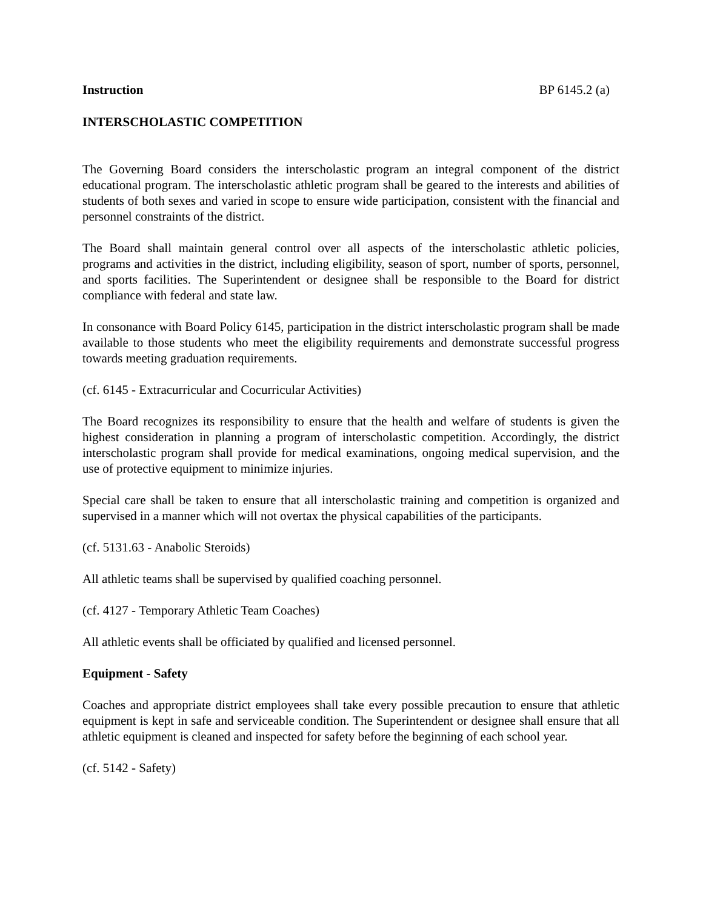Instruction BP 6145.2 (a)
INTERSCHOLASTIC COMPETITION
The Governing Board considers the interscholastic program an integral component of the district educational program. The interscholastic athletic program shall be geared to the interests and abilities of students of both sexes and varied in scope to ensure wide participation, consistent with the financial and personnel constraints of the district.
The Board shall maintain general control over all aspects of the interscholastic athletic policies, programs and activities in the district, including eligibility, season of sport, number of sports, personnel, and sports facilities. The Superintendent or designee shall be responsible to the Board for district compliance with federal and state law.
In consonance with Board Policy 6145, participation in the district interscholastic program shall be made available to those students who meet the eligibility requirements and demonstrate successful progress towards meeting graduation requirements.
(cf. 6145 - Extracurricular and Cocurricular Activities)
The Board recognizes its responsibility to ensure that the health and welfare of students is given the highest consideration in planning a program of interscholastic competition. Accordingly, the district interscholastic program shall provide for medical examinations, ongoing medical supervision, and the use of protective equipment to minimize injuries.
Special care shall be taken to ensure that all interscholastic training and competition is organized and supervised in a manner which will not overtax the physical capabilities of the participants.
(cf. 5131.63 - Anabolic Steroids)
All athletic teams shall be supervised by qualified coaching personnel.
(cf. 4127 - Temporary Athletic Team Coaches)
All athletic events shall be officiated by qualified and licensed personnel.
Equipment - Safety
Coaches and appropriate district employees shall take every possible precaution to ensure that athletic equipment is kept in safe and serviceable condition. The Superintendent or designee shall ensure that all athletic equipment is cleaned and inspected for safety before the beginning of each school year.
(cf. 5142 - Safety)